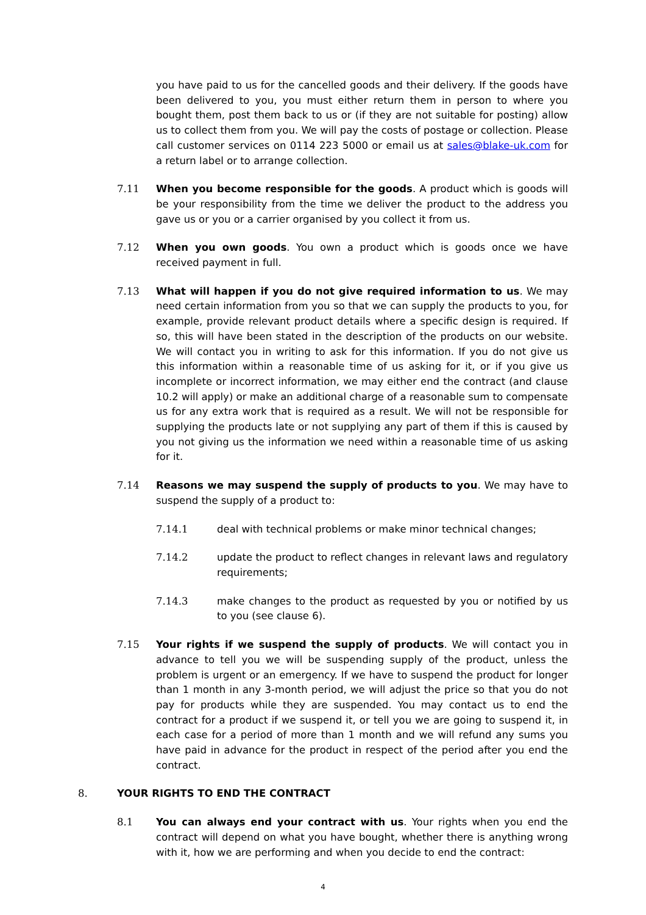you have paid to us for the cancelled goods and their delivery. If the goods have been delivered to you, you must either return them in person to where you bought them, post them back to us or (if they are not suitable for posting) allow us to collect them from you. We will pay the costs of postage or collection. Please call customer services on 0114 223 5000 or email us at sales@blake-uk.com for a return label or to arrange collection.
7.11 When you become responsible for the goods. A product which is goods will be your responsibility from the time we deliver the product to the address you gave us or you or a carrier organised by you collect it from us.
7.12 When you own goods. You own a product which is goods once we have received payment in full.
7.13 What will happen if you do not give required information to us. We may need certain information from you so that we can supply the products to you, for example, provide relevant product details where a specific design is required. If so, this will have been stated in the description of the products on our website. We will contact you in writing to ask for this information. If you do not give us this information within a reasonable time of us asking for it, or if you give us incomplete or incorrect information, we may either end the contract (and clause 10.2 will apply) or make an additional charge of a reasonable sum to compensate us for any extra work that is required as a result. We will not be responsible for supplying the products late or not supplying any part of them if this is caused by you not giving us the information we need within a reasonable time of us asking for it.
7.14 Reasons we may suspend the supply of products to you. We may have to suspend the supply of a product to:
7.14.1 deal with technical problems or make minor technical changes;
7.14.2 update the product to reflect changes in relevant laws and regulatory requirements;
7.14.3 make changes to the product as requested by you or notified by us to you (see clause 6).
7.15 Your rights if we suspend the supply of products. We will contact you in advance to tell you we will be suspending supply of the product, unless the problem is urgent or an emergency. If we have to suspend the product for longer than 1 month in any 3-month period, we will adjust the price so that you do not pay for products while they are suspended. You may contact us to end the contract for a product if we suspend it, or tell you we are going to suspend it, in each case for a period of more than 1 month and we will refund any sums you have paid in advance for the product in respect of the period after you end the contract.
8. YOUR RIGHTS TO END THE CONTRACT
8.1 You can always end your contract with us. Your rights when you end the contract will depend on what you have bought, whether there is anything wrong with it, how we are performing and when you decide to end the contract:
4